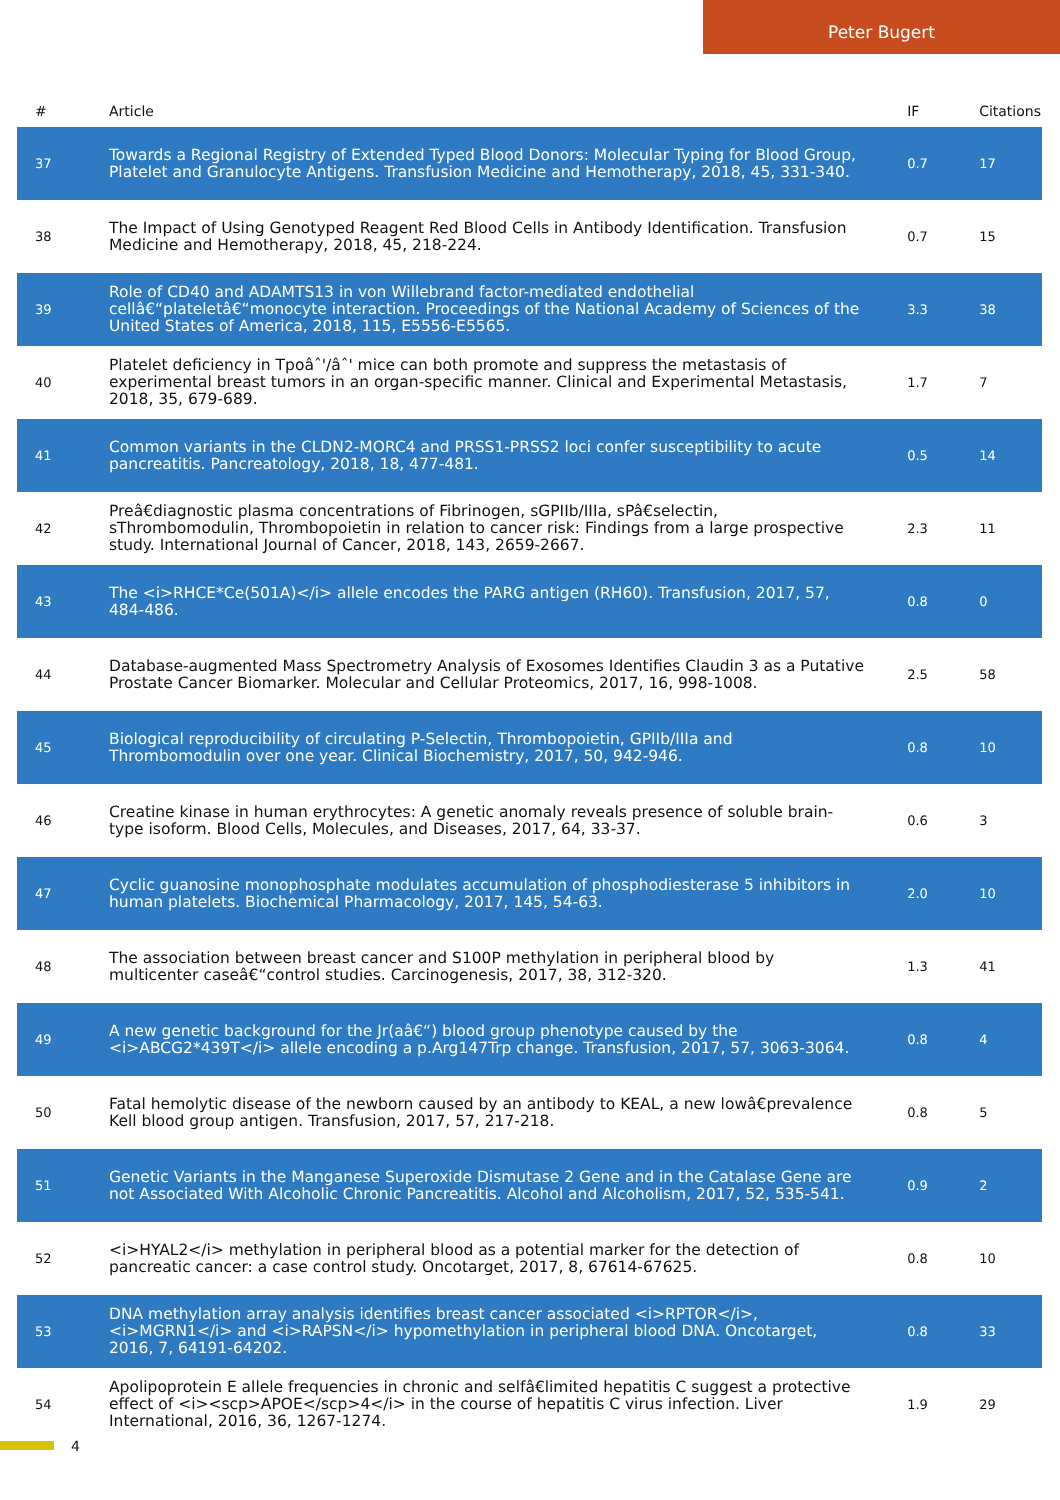Peter Bugert
| # | Article | IF | Citations |
| --- | --- | --- | --- |
| 37 | Towards a Regional Registry of Extended Typed Blood Donors: Molecular Typing for Blood Group, Platelet and Granulocyte Antigens. Transfusion Medicine and Hemotherapy, 2018, 45, 331-340. | 0.7 | 17 |
| 38 | The Impact of Using Genotyped Reagent Red Blood Cells in Antibody Identification. Transfusion Medicine and Hemotherapy, 2018, 45, 218-224. | 0.7 | 15 |
| 39 | Role of CD40 and ADAMTS13 in von Willebrand factor-mediated endothelial cellâ€“plateletâ€“monocyte interaction. Proceedings of the National Academy of Sciences of the United States of America, 2018, 115, E5556-E5565. | 3.3 | 38 |
| 40 | Platelet deficiency in Tpoâˆ'/âˆ' mice can both promote and suppress the metastasis of experimental breast tumors in an organ-specific manner. Clinical and Experimental Metastasis, 2018, 35, 679-689. | 1.7 | 7 |
| 41 | Common variants in the CLDN2-MORC4 and PRSS1-PRSS2 loci confer susceptibility to acute pancreatitis. Pancreatology, 2018, 18, 477-481. | 0.5 | 14 |
| 42 | Preâ€diagnostic plasma concentrations of Fibrinogen, sGPIIb/IIIa, sPâ€selectin, sThrombomodulin, Thrombopoietin in relation to cancer risk: Findings from a large prospective study. International Journal of Cancer, 2018, 143, 2659-2667. | 2.3 | 11 |
| 43 | The <i>RHCE*Ce(501A)</i> allele encodes the PARG antigen (RH60). Transfusion, 2017, 57, 484-486. | 0.8 | 0 |
| 44 | Database-augmented Mass Spectrometry Analysis of Exosomes Identifies Claudin 3 as a Putative Prostate Cancer Biomarker. Molecular and Cellular Proteomics, 2017, 16, 998-1008. | 2.5 | 58 |
| 45 | Biological reproducibility of circulating P-Selectin, Thrombopoietin, GPIIb/IIIa and Thrombomodulin over one year. Clinical Biochemistry, 2017, 50, 942-946. | 0.8 | 10 |
| 46 | Creatine kinase in human erythrocytes: A genetic anomaly reveals presence of soluble brain-type isoform. Blood Cells, Molecules, and Diseases, 2017, 64, 33-37. | 0.6 | 3 |
| 47 | Cyclic guanosine monophosphate modulates accumulation of phosphodiesterase 5 inhibitors in human platelets. Biochemical Pharmacology, 2017, 145, 54-63. | 2.0 | 10 |
| 48 | The association between breast cancer and S100P methylation in peripheral blood by multicenter caseâ€“control studies. Carcinogenesis, 2017, 38, 312-320. | 1.3 | 41 |
| 49 | A new genetic background for the Jr(aâ€“) blood group phenotype caused by the <i>ABCG2*439T</i> allele encoding a p.Arg147Trp change. Transfusion, 2017, 57, 3063-3064. | 0.8 | 4 |
| 50 | Fatal hemolytic disease of the newborn caused by an antibody to KEAL, a new lowâ€prevalence Kell blood group antigen. Transfusion, 2017, 57, 217-218. | 0.8 | 5 |
| 51 | Genetic Variants in the Manganese Superoxide Dismutase 2 Gene and in the Catalase Gene are not Associated With Alcoholic Chronic Pancreatitis. Alcohol and Alcoholism, 2017, 52, 535-541. | 0.9 | 2 |
| 52 | <i>HYAL2</i> methylation in peripheral blood as a potential marker for the detection of pancreatic cancer: a case control study. Oncotarget, 2017, 8, 67614-67625. | 0.8 | 10 |
| 53 | DNA methylation array analysis identifies breast cancer associated <i>RPTOR</i>, <i>MGRN1</i> and <i>RAPSN</i> hypomethylation in peripheral blood DNA. Oncotarget, 2016, 7, 64191-64202. | 0.8 | 33 |
| 54 | Apolipoprotein E allele frequencies in chronic and selfâ€limited hepatitis C suggest a protective effect of <i><scp>APOE</scp>4</i> in the course of hepatitis C virus infection. Liver International, 2016, 36, 1267-1274. | 1.9 | 29 |
4